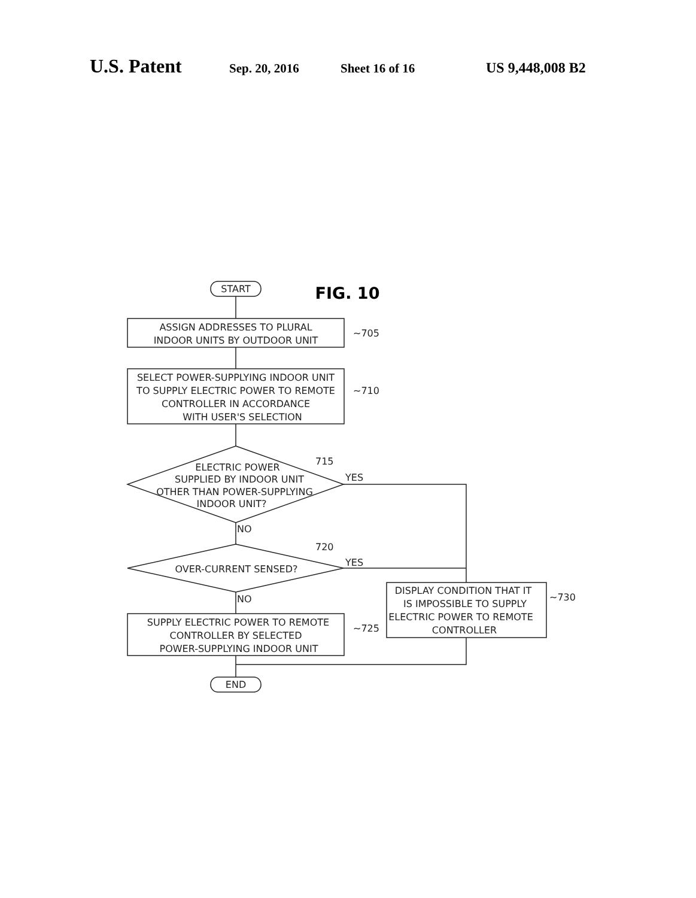U.S. Patent Sep. 20, 2016 Sheet 16 of 16 US 9,448,008 B2
FIG. 10
START
ASSIGN ADDRESSES TO PLURAL
INDOOR UNITS BY OUTDOOR UNIT
~705
SELECT POWER-SUPPLYING INDOOR UNIT
TO SUPPLY ELECTRIC POWER TO REMOTE
CONTROLLER IN ACCORDANCE
WITH USER'S SELECTION
~710
ELECTRIC POWER
SUPPLIED BY INDOOR UNIT
OTHER THAN POWER-SUPPLYING
INDOOR UNIT?
715
YES
NO
720
OVER-CURRENT SENSED?
YES
NO
SUPPLY ELECTRIC POWER TO REMOTE
CONTROLLER BY SELECTED
POWER-SUPPLYING INDOOR UNIT
~725
DISPLAY CONDITION THAT IT
IS IMPOSSIBLE TO SUPPLY
ELECTRIC POWER TO REMOTE
CONTROLLER
~730
END